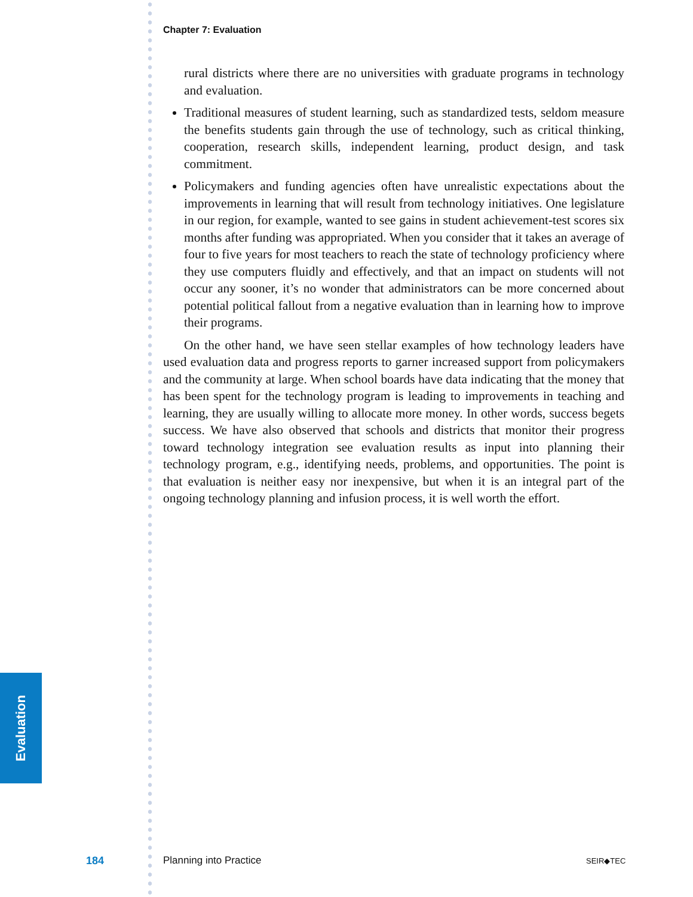Evaluation
Chapter 7: Evaluation
rural districts where there are no universities with graduate programs in technology and evaluation.
Traditional measures of student learning, such as standardized tests, seldom measure the benefits students gain through the use of technology, such as critical thinking, cooperation, research skills, independent learning, product design, and task commitment.
Policymakers and funding agencies often have unrealistic expectations about the improvements in learning that will result from technology initia­tives. One legislature in our region, for example, wanted to see gains in student achievement-test scores six months after funding was appropriated. When you consider that it takes an average of four to five years for most teachers to reach the state of technology proficiency where they use com­puters fluidly and effectively, and that an impact on students will not occur any sooner, it’s no wonder that administrators can be more concerned about potential political fallout from a negative evaluation than in learning how to improve their programs.
On the other hand, we have seen stellar examples of how technology leaders have used evaluation data and progress reports to garner increased support from policymakers and the community at large. When school boards have data indi­cating that the money that has been spent for the technology program is leading to improvements in teaching and learning, they are usually willing to allocate more money. In other words, success begets success. We have also observed that schools and districts that monitor their progress toward technology integration see evaluation results as input into planning their technology program, e.g., identify­ing needs, problems, and opportunities. The point is that evaluation is neither easy nor inexpensive, but when it is an integral part of the ongoing technology planning and infusion process, it is well worth the effort.
184 Planning into Practice SEIR◆TEC